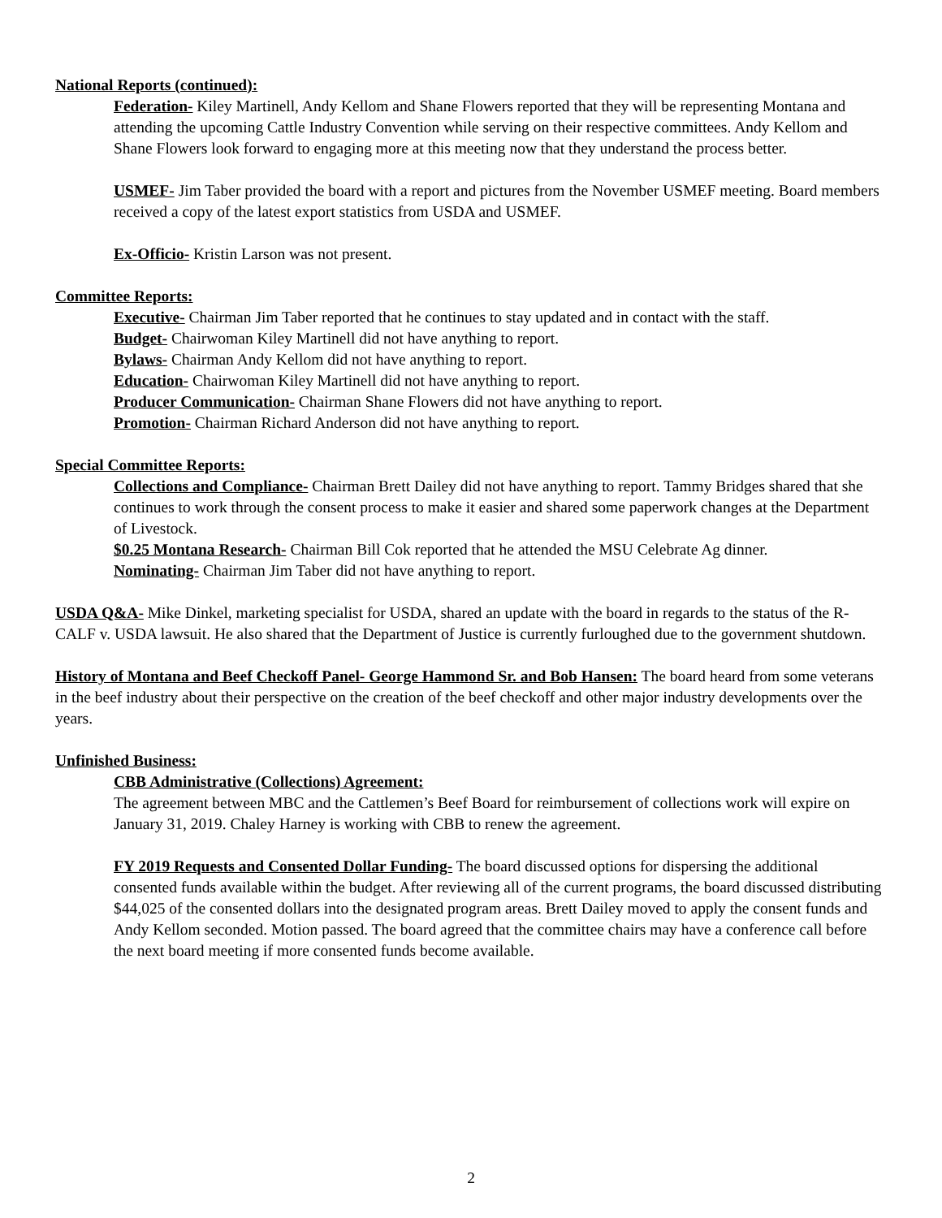National Reports (continued):
Federation- Kiley Martinell, Andy Kellom and Shane Flowers reported that they will be representing Montana and attending the upcoming Cattle Industry Convention while serving on their respective committees. Andy Kellom and Shane Flowers look forward to engaging more at this meeting now that they understand the process better.
USMEF- Jim Taber provided the board with a report and pictures from the November USMEF meeting. Board members received a copy of the latest export statistics from USDA and USMEF.
Ex-Officio- Kristin Larson was not present.
Committee Reports:
Executive- Chairman Jim Taber reported that he continues to stay updated and in contact with the staff.
Budget- Chairwoman Kiley Martinell did not have anything to report.
Bylaws- Chairman Andy Kellom did not have anything to report.
Education- Chairwoman Kiley Martinell did not have anything to report.
Producer Communication- Chairman Shane Flowers did not have anything to report.
Promotion- Chairman Richard Anderson did not have anything to report.
Special Committee Reports:
Collections and Compliance- Chairman Brett Dailey did not have anything to report. Tammy Bridges shared that she continues to work through the consent process to make it easier and shared some paperwork changes at the Department of Livestock.
$0.25 Montana Research- Chairman Bill Cok reported that he attended the MSU Celebrate Ag dinner.
Nominating- Chairman Jim Taber did not have anything to report.
USDA Q&A- Mike Dinkel, marketing specialist for USDA, shared an update with the board in regards to the status of the R-CALF v. USDA lawsuit. He also shared that the Department of Justice is currently furloughed due to the government shutdown.
History of Montana and Beef Checkoff Panel- George Hammond Sr. and Bob Hansen: The board heard from some veterans in the beef industry about their perspective on the creation of the beef checkoff and other major industry developments over the years.
Unfinished Business:
CBB Administrative (Collections) Agreement:
The agreement between MBC and the Cattlemen’s Beef Board for reimbursement of collections work will expire on January 31, 2019. Chaley Harney is working with CBB to renew the agreement.
FY 2019 Requests and Consented Dollar Funding- The board discussed options for dispersing the additional consented funds available within the budget. After reviewing all of the current programs, the board discussed distributing $44,025 of the consented dollars into the designated program areas. Brett Dailey moved to apply the consent funds and Andy Kellom seconded. Motion passed. The board agreed that the committee chairs may have a conference call before the next board meeting if more consented funds become available.
2